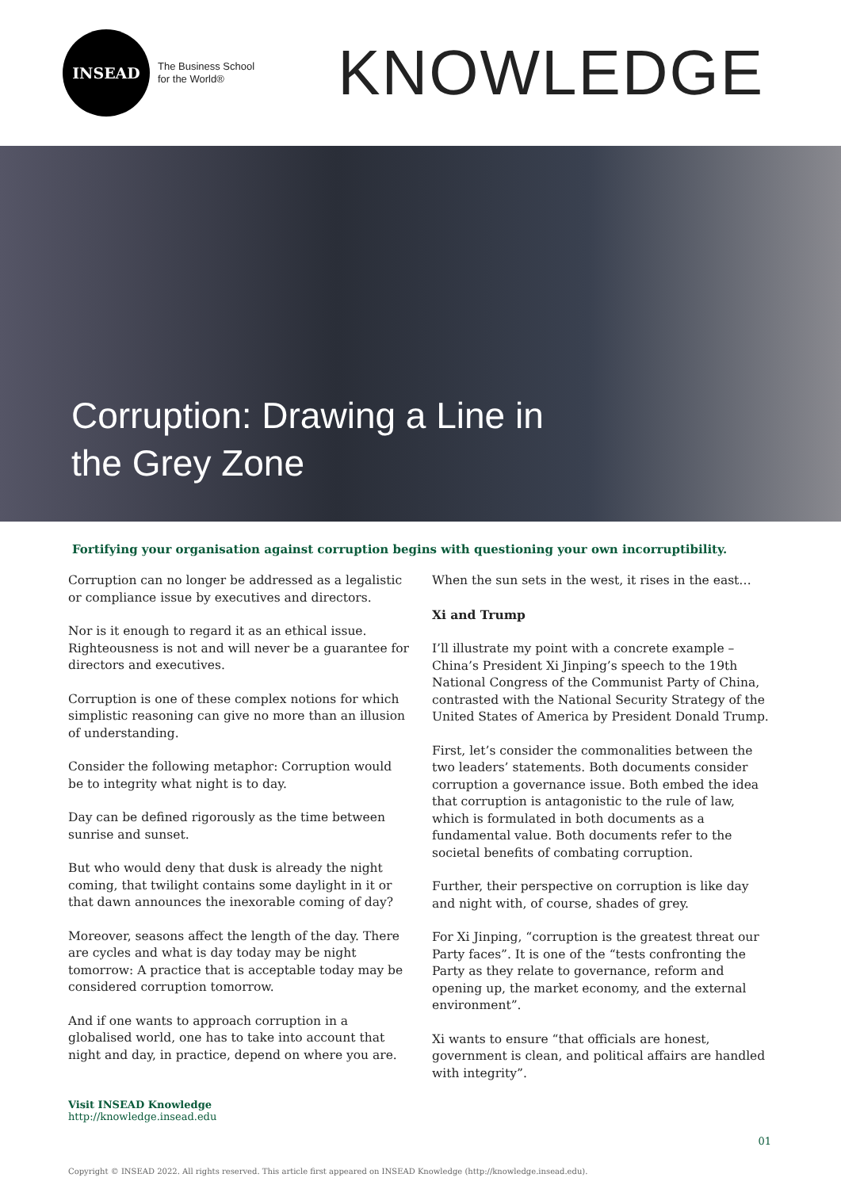INSEAD
The Business School
for the World®
KNOWLEDGE
Corruption: Drawing a Line in
the Grey Zone
Fortifying your organisation against corruption begins with questioning your own incorruptibility.
Corruption can no longer be addressed as a legalistic or compliance issue by executives and directors.
Nor is it enough to regard it as an ethical issue. Righteousness is not and will never be a guarantee for directors and executives.
Corruption is one of these complex notions for which simplistic reasoning can give no more than an illusion of understanding.
Consider the following metaphor: Corruption would be to integrity what night is to day.
Day can be defined rigorously as the time between sunrise and sunset.
But who would deny that dusk is already the night coming, that twilight contains some daylight in it or that dawn announces the inexorable coming of day?
Moreover, seasons affect the length of the day. There are cycles and what is day today may be night tomorrow: A practice that is acceptable today may be considered corruption tomorrow.
And if one wants to approach corruption in a globalised world, one has to take into account that night and day, in practice, depend on where you are.
When the sun sets in the west, it rises in the east…
Xi and Trump
I’ll illustrate my point with a concrete example – China’s President Xi Jinping’s speech to the 19th National Congress of the Communist Party of China, contrasted with the National Security Strategy of the United States of America by President Donald Trump.
First, let’s consider the commonalities between the two leaders’ statements. Both documents consider corruption a governance issue. Both embed the idea that corruption is antagonistic to the rule of law, which is formulated in both documents as a fundamental value. Both documents refer to the societal benefits of combating corruption.
Further, their perspective on corruption is like day and night with, of course, shades of grey.
For Xi Jinping, “corruption is the greatest threat our Party faces”. It is one of the “tests confronting the Party as they relate to governance, reform and opening up, the market economy, and the external environment”.
Xi wants to ensure “that officials are honest, government is clean, and political affairs are handled with integrity”.
Visit INSEAD Knowledge
http://knowledge.insead.edu
01
Copyright © INSEAD 2022. All rights reserved. This article first appeared on INSEAD Knowledge (http://knowledge.insead.edu).